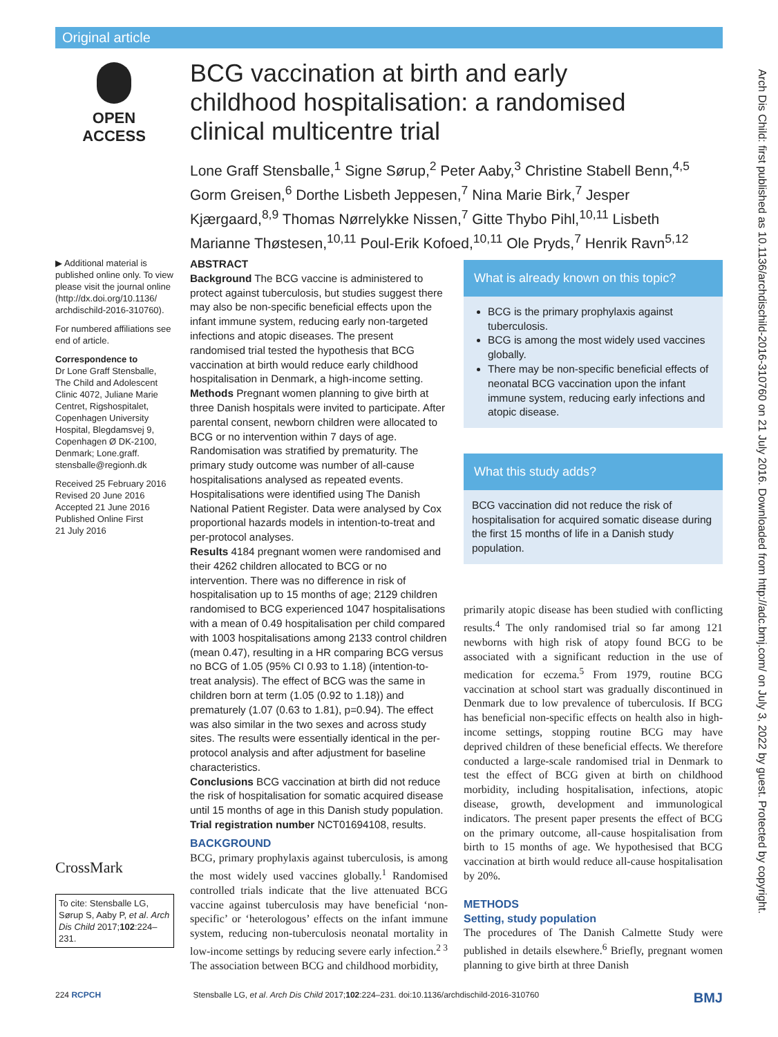Original article
OPEN ACCESS
BCG vaccination at birth and early childhood hospitalisation: a randomised clinical multicentre trial
Lone Graff Stensballe,<sup>1</sup> Signe Sørup,<sup>2</sup> Peter Aaby,<sup>3</sup> Christine Stabell Benn,<sup>4,5</sup> Gorm Greisen,<sup>6</sup> Dorthe Lisbeth Jeppesen,<sup>7</sup> Nina Marie Birk,<sup>7</sup> Jesper Kjærgaard,<sup>8,9</sup> Thomas Nørrelykke Nissen,<sup>7</sup> Gitte Thybo Pihl,<sup>10,11</sup> Lisbeth Marianne Thøstesen,<sup>10,11</sup> Poul-Erik Kofoed,<sup>10,11</sup> Ole Pryds,<sup>7</sup> Henrik Ravn<sup>5,12</sup>
▶ Additional material is published online only. To view please visit the journal online (http://dx.doi.org/10.1136/ archdischild-2016-310760).
For numbered affiliations see end of article.
Correspondence to
Dr Lone Graff Stensballe, The Child and Adolescent Clinic 4072, Juliane Marie Centret, Rigshospitalet, Copenhagen University Hospital, Blegdamsvej 9, Copenhagen Ø DK-2100, Denmark; Lone.graff. stensballe@regionh.dk
Received 25 February 2016
Revised 20 June 2016
Accepted 21 June 2016
Published Online First
21 July 2016
CrossMark
To cite: Stensballe LG, Sørup S, Aaby P, et al. Arch Dis Child 2017;102:224–231.
ABSTRACT
Background The BCG vaccine is administered to protect against tuberculosis, but studies suggest there may also be non-specific beneficial effects upon the infant immune system, reducing early non-targeted infections and atopic diseases. The present randomised trial tested the hypothesis that BCG vaccination at birth would reduce early childhood hospitalisation in Denmark, a high-income setting.
Methods Pregnant women planning to give birth at three Danish hospitals were invited to participate. After parental consent, newborn children were allocated to BCG or no intervention within 7 days of age. Randomisation was stratified by prematurity. The primary study outcome was number of all-cause hospitalisations analysed as repeated events. Hospitalisations were identified using The Danish National Patient Register. Data were analysed by Cox proportional hazards models in intention-to-treat and per-protocol analyses.
Results 4184 pregnant women were randomised and their 4262 children allocated to BCG or no intervention. There was no difference in risk of hospitalisation up to 15 months of age; 2129 children randomised to BCG experienced 1047 hospitalisations with a mean of 0.49 hospitalisation per child compared with 1003 hospitalisations among 2133 control children (mean 0.47), resulting in a HR comparing BCG versus no BCG of 1.05 (95% CI 0.93 to 1.18) (intention-to-treat analysis). The effect of BCG was the same in children born at term (1.05 (0.92 to 1.18)) and prematurely (1.07 (0.63 to 1.81), p=0.94). The effect was also similar in the two sexes and across study sites. The results were essentially identical in the per-protocol analysis and after adjustment for baseline characteristics.
Conclusions BCG vaccination at birth did not reduce the risk of hospitalisation for somatic acquired disease until 15 months of age in this Danish study population.
Trial registration number NCT01694108, results.
What is already known on this topic?
BCG is the primary prophylaxis against tuberculosis.
BCG is among the most widely used vaccines globally.
There may be non-specific beneficial effects of neonatal BCG vaccination upon the infant immune system, reducing early infections and atopic disease.
What this study adds?
BCG vaccination did not reduce the risk of hospitalisation for acquired somatic disease during the first 15 months of life in a Danish study population.
BACKGROUND
BCG, primary prophylaxis against tuberculosis, is among the most widely used vaccines globally.<sup>1</sup> Randomised controlled trials indicate that the live attenuated BCG vaccine against tuberculosis may have beneficial ‘non-specific’ or ‘heterologous’ effects on the infant immune system, reducing non-tuberculosis neonatal mortality in low-income settings by reducing severe early infection.<sup>2 3</sup> The association between BCG and childhood morbidity,
primarily atopic disease has been studied with conflicting results.<sup>4</sup> The only randomised trial so far among 121 newborns with high risk of atopy found BCG to be associated with a significant reduction in the use of medication for eczema.<sup>5</sup> From 1979, routine BCG vaccination at school start was gradually discontinued in Denmark due to low prevalence of tuberculosis. If BCG has beneficial non-specific effects on health also in high-income settings, stopping routine BCG may have deprived children of these beneficial effects. We therefore conducted a large-scale randomised trial in Denmark to test the effect of BCG given at birth on childhood morbidity, including hospitalisation, infections, atopic disease, growth, development and immunological indicators. The present paper presents the effect of BCG on the primary outcome, all-cause hospitalisation from birth to 15 months of age. We hypothesised that BCG vaccination at birth would reduce all-cause hospitalisation by 20%.
METHODS
Setting, study population
The procedures of The Danish Calmette Study were published in details elsewhere.<sup>6</sup> Briefly, pregnant women planning to give birth at three Danish
224 RCPCH Stensballe LG, et al. Arch Dis Child 2017;102:224–231. doi:10.1136/archdischild-2016-310760 BMJ
Arch Dis Child: first published as 10.1136/archdischild-2016-310760 on 21 July 2016. Downloaded from http://adc.bmj.com/ on July 3, 2022 by guest. Protected by copyright.